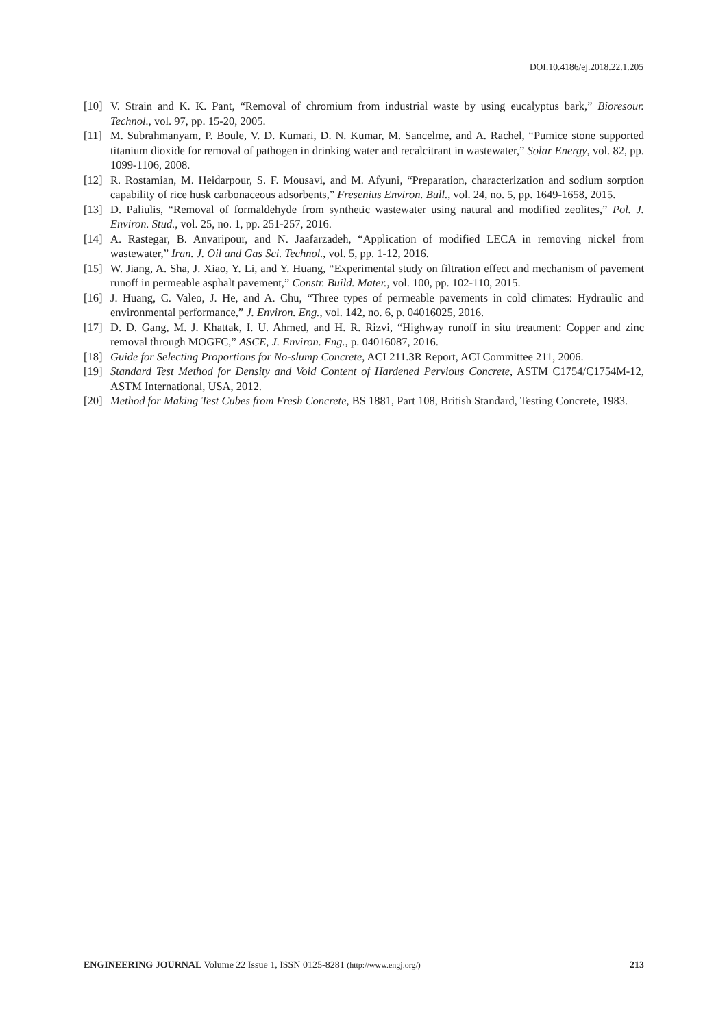DOI:10.4186/ej.2018.22.1.205
[10] V. Strain and K. K. Pant, “Removal of chromium from industrial waste by using eucalyptus bark,” Bioresour. Technol., vol. 97, pp. 15-20, 2005.
[11] M. Subrahmanyam, P. Boule, V. D. Kumari, D. N. Kumar, M. Sancelme, and A. Rachel, “Pumice stone supported titanium dioxide for removal of pathogen in drinking water and recalcitrant in wastewater,” Solar Energy, vol. 82, pp. 1099-1106, 2008.
[12] R. Rostamian, M. Heidarpour, S. F. Mousavi, and M. Afyuni, “Preparation, characterization and sodium sorption capability of rice husk carbonaceous adsorbents,” Fresenius Environ. Bull., vol. 24, no. 5, pp. 1649-1658, 2015.
[13] D. Paliulis, “Removal of formaldehyde from synthetic wastewater using natural and modified zeolites,” Pol. J. Environ. Stud., vol. 25, no. 1, pp. 251-257, 2016.
[14] A. Rastegar, B. Anvaripour, and N. Jaafarzadeh, “Application of modified LECA in removing nickel from wastewater,” Iran. J. Oil and Gas Sci. Technol., vol. 5, pp. 1-12, 2016.
[15] W. Jiang, A. Sha, J. Xiao, Y. Li, and Y. Huang, “Experimental study on filtration effect and mechanism of pavement runoff in permeable asphalt pavement,” Constr. Build. Mater., vol. 100, pp. 102-110, 2015.
[16] J. Huang, C. Valeo, J. He, and A. Chu, “Three types of permeable pavements in cold climates: Hydraulic and environmental performance,” J. Environ. Eng., vol. 142, no. 6, p. 04016025, 2016.
[17] D. D. Gang, M. J. Khattak, I. U. Ahmed, and H. R. Rizvi, “Highway runoff in situ treatment: Copper and zinc removal through MOGFC,” ASCE, J. Environ. Eng., p. 04016087, 2016.
[18] Guide for Selecting Proportions for No-slump Concrete, ACI 211.3R Report, ACI Committee 211, 2006.
[19] Standard Test Method for Density and Void Content of Hardened Pervious Concrete, ASTM C1754/C1754M-12, ASTM International, USA, 2012.
[20] Method for Making Test Cubes from Fresh Concrete, BS 1881, Part 108, British Standard, Testing Concrete, 1983.
ENGINEERING JOURNAL Volume 22 Issue 1, ISSN 0125-8281 (http://www.engj.org/) 213